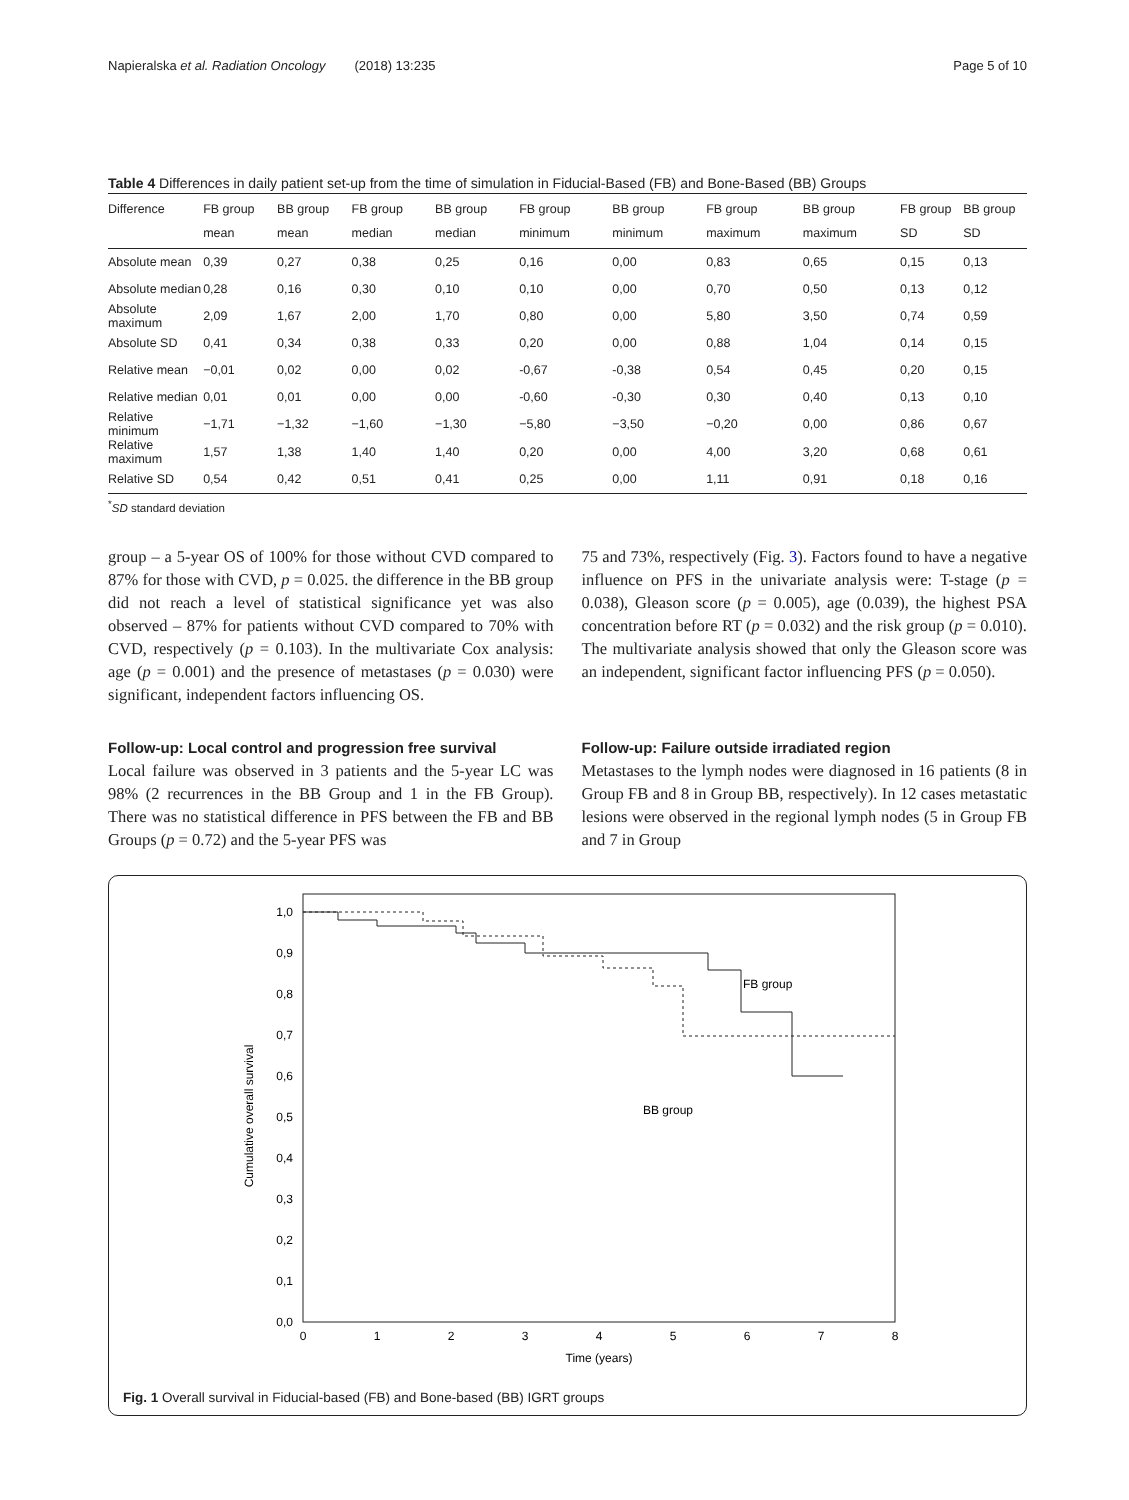Napieralska et al. Radiation Oncology (2018) 13:235 Page 5 of 10
Table 4 Differences in daily patient set-up from the time of simulation in Fiducial-Based (FB) and Bone-Based (BB) Groups
| Difference | FB group mean | BB group mean | FB group median | BB group median | FB group minimum | BB group minimum | FB group maximum | BB group maximum | FB group SD | BB group SD |
| --- | --- | --- | --- | --- | --- | --- | --- | --- | --- | --- |
| Absolute mean | 0,39 | 0,27 | 0,38 | 0,25 | 0,16 | 0,00 | 0,83 | 0,65 | 0,15 | 0,13 |
| Absolute median | 0,28 | 0,16 | 0,30 | 0,10 | 0,10 | 0,00 | 0,70 | 0,50 | 0,13 | 0,12 |
| Absolute maximum | 2,09 | 1,67 | 2,00 | 1,70 | 0,80 | 0,00 | 5,80 | 3,50 | 0,74 | 0,59 |
| Absolute SD | 0,41 | 0,34 | 0,38 | 0,33 | 0,20 | 0,00 | 0,88 | 1,04 | 0,14 | 0,15 |
| Relative mean | −0,01 | 0,02 | 0,00 | 0,02 | -0,67 | -0,38 | 0,54 | 0,45 | 0,20 | 0,15 |
| Relative median | 0,01 | 0,01 | 0,00 | 0,00 | -0,60 | -0,30 | 0,30 | 0,40 | 0,13 | 0,10 |
| Relative minimum | −1,71 | −1,32 | −1,60 | −1,30 | −5,80 | −3,50 | −0,20 | 0,00 | 0,86 | 0,67 |
| Relative maximum | 1,57 | 1,38 | 1,40 | 1,40 | 0,20 | 0,00 | 4,00 | 3,20 | 0,68 | 0,61 |
| Relative SD | 0,54 | 0,42 | 0,51 | 0,41 | 0,25 | 0,00 | 1,11 | 0,91 | 0,18 | 0,16 |
<sup>*</sup> SD standard deviation
group – a 5-year OS of 100% for those without CVD compared to 87% for those with CVD, p = 0.025. the difference in the BB group did not reach a level of statistical significance yet was also observed – 87% for patients without CVD compared to 70% with CVD, respectively (p = 0.103). In the multivariate Cox analysis: age (p = 0.001) and the presence of metastases (p = 0.030) were significant, independent factors influencing OS.
Follow-up: Local control and progression free survival
Local failure was observed in 3 patients and the 5-year LC was 98% (2 recurrences in the BB Group and 1 in the FB Group). There was no statistical difference in PFS between the FB and BB Groups (p = 0.72) and the 5-year PFS was
75 and 73%, respectively (Fig. 3). Factors found to have a negative influence on PFS in the univariate analysis were: T-stage (p = 0.038), Gleason score (p = 0.005), age (0.039), the highest PSA concentration before RT (p = 0.032) and the risk group (p = 0.010). The multivariate analysis showed that only the Gleason score was an independent, significant factor influencing PFS (p = 0.050).
Follow-up: Failure outside irradiated region
Metastases to the lymph nodes were diagnosed in 16 patients (8 in Group FB and 8 in Group BB, respectively). In 12 cases metastatic lesions were observed in the regional lymph nodes (5 in Group FB and 7 in Group
0,0
0,1
0,2
0,3
0,4
0,5
0,6
0,7
0,8
0,9
1,0
0
1
2
3
4
5
6
7
8
Time (years)
Cumulative overall survival
FB group
BB group
Fig. 1 Overall survival in Fiducial-based (FB) and Bone-based (BB) IGRT groups